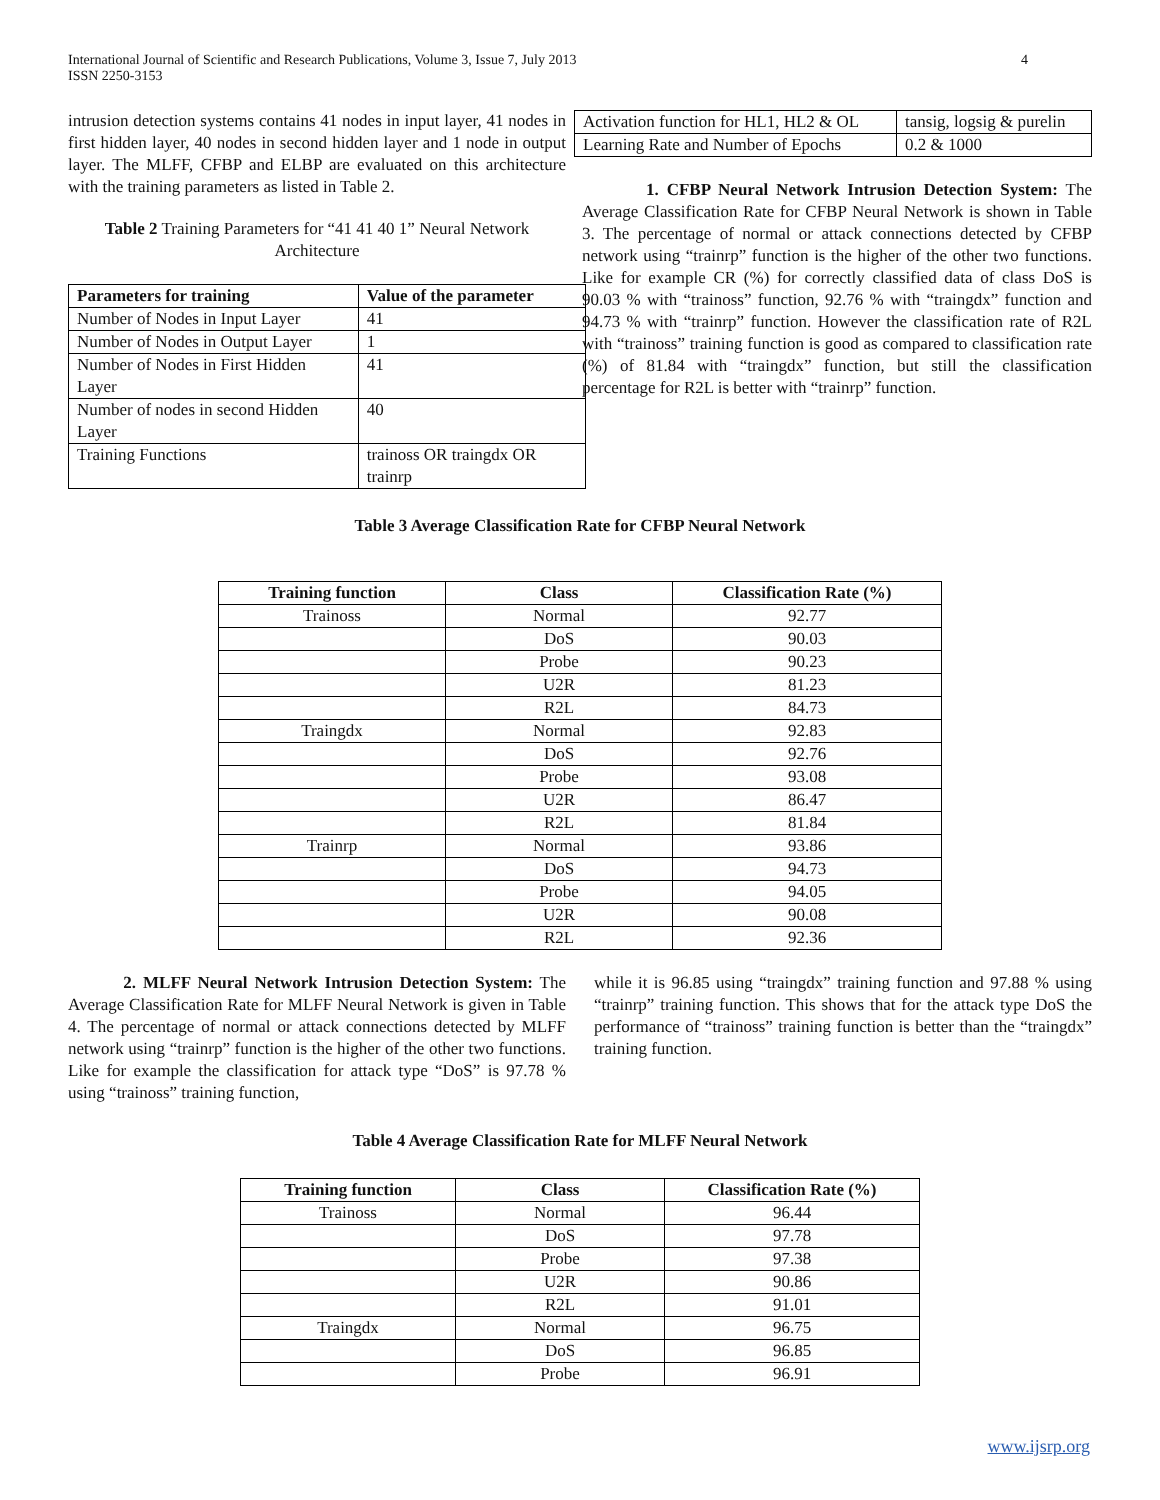International Journal of Scientific and Research Publications, Volume 3, Issue 7, July 2013
ISSN 2250-3153 4
intrusion detection systems contains 41 nodes in input layer, 41 nodes in first hidden layer, 40 nodes in second hidden layer and 1 node in output layer. The MLFF, CFBP and ELBP are evaluated on this architecture with the training parameters as listed in Table 2.
Table 2 Training Parameters for “41 41 40 1” Neural Network Architecture
| Parameters for training | Value of the parameter |
| --- | --- |
| Number of Nodes in Input Layer | 41 |
| Number of Nodes in Output Layer | 1 |
| Number of Nodes in First Hidden Layer | 41 |
| Number of nodes in second Hidden Layer | 40 |
| Training Functions | trainoss OR traingdx OR trainrp |
| Activation function for HL1, HL2 & OL | tansig, logsig & purelin |
| Learning Rate and Number of Epochs | 0.2 & 1000 |
1. CFBP Neural Network Intrusion Detection System: The Average Classification Rate for CFBP Neural Network is shown in Table 3. The percentage of normal or attack connections detected by CFBP network using “trainrp” function is the higher of the other two functions. Like for example CR (%) for correctly classified data of class DoS is 90.03 % with “trainoss” function, 92.76 % with “traingdx” function and 94.73 % with “trainrp” function. However the classification rate of R2L with “trainoss” training function is good as compared to classification rate (%) of 81.84 with “traingdx” function, but still the classification percentage for R2L is better with “trainrp” function.
Table 3 Average Classification Rate for CFBP Neural Network
| Training function | Class | Classification Rate (%) |
| --- | --- | --- |
| Trainoss | Normal | 92.77 |
| | DoS | 90.03 |
| | Probe | 90.23 |
| | U2R | 81.23 |
| | R2L | 84.73 |
| Traingdx | Normal | 92.83 |
| | DoS | 92.76 |
| | Probe | 93.08 |
| | U2R | 86.47 |
| | R2L | 81.84 |
| Trainrp | Normal | 93.86 |
| | DoS | 94.73 |
| | Probe | 94.05 |
| | U2R | 90.08 |
| | R2L | 92.36 |
2. MLFF Neural Network Intrusion Detection System: The Average Classification Rate for MLFF Neural Network is given in Table 4. The percentage of normal or attack connections detected by MLFF network using “trainrp” function is the higher of the other two functions. Like for example the classification for attack type “DoS” is 97.78 % using “trainoss” training function,
while it is 96.85 using “traingdx” training function and 97.88 % using “trainrp” training function. This shows that for the attack type DoS the performance of “trainoss” training function is better than the “traingdx” training function.
Table 4 Average Classification Rate for MLFF Neural Network
| Training function | Class | Classification Rate (%) |
| --- | --- | --- |
| Trainoss | Normal | 96.44 |
| | DoS | 97.78 |
| | Probe | 97.38 |
| | U2R | 90.86 |
| | R2L | 91.01 |
| Traingdx | Normal | 96.75 |
| | DoS | 96.85 |
| | Probe | 96.91 |
www.ijsrp.org